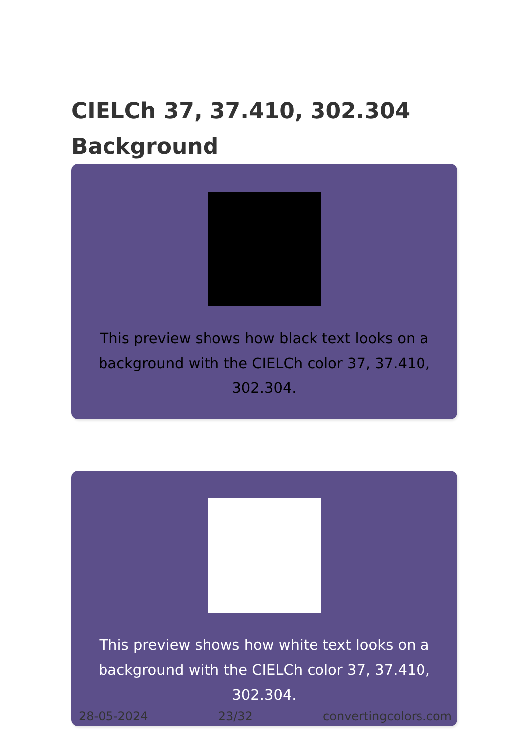CIELCh 37, 37.410, 302.304
Background
This preview shows how black text looks on a
background with the CIELCh color 37, 37.410, 302.304.
This preview shows how white text looks on a
background with the CIELCh color 37, 37.410, 302.304.
28-05-2024 23/32 convertingcolors.com